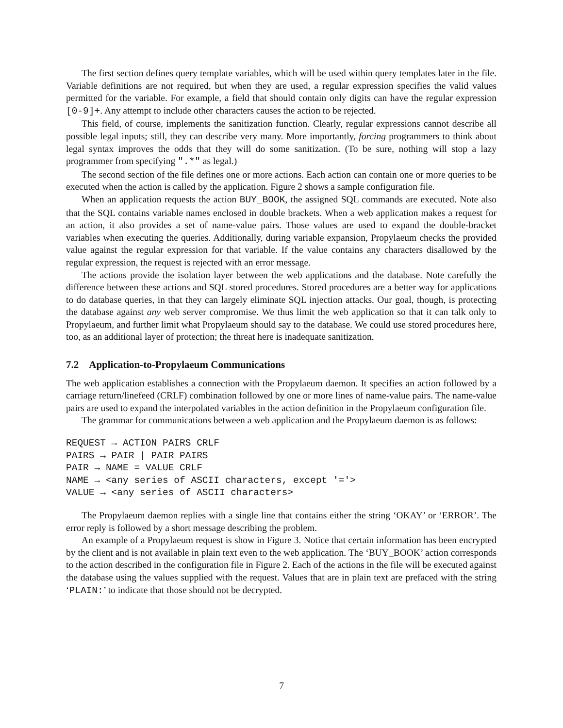The first section defines query template variables, which will be used within query templates later in the file. Variable definitions are not required, but when they are used, a regular expression specifies the valid values permitted for the variable. For example, a field that should contain only digits can have the regular expression [0-9]+. Any attempt to include other characters causes the action to be rejected.
This field, of course, implements the sanitization function. Clearly, regular expressions cannot describe all possible legal inputs; still, they can describe very many. More importantly, forcing programmers to think about legal syntax improves the odds that they will do some sanitization. (To be sure, nothing will stop a lazy programmer from specifying ".*" as legal.)
The second section of the file defines one or more actions. Each action can contain one or more queries to be executed when the action is called by the application. Figure 2 shows a sample configuration file.
When an application requests the action BUY_BOOK, the assigned SQL commands are executed. Note also that the SQL contains variable names enclosed in double brackets. When a web application makes a request for an action, it also provides a set of name-value pairs. Those values are used to expand the double-bracket variables when executing the queries. Additionally, during variable expansion, Propylaeum checks the provided value against the regular expression for that variable. If the value contains any characters disallowed by the regular expression, the request is rejected with an error message.
The actions provide the isolation layer between the web applications and the database. Note carefully the difference between these actions and SQL stored procedures. Stored procedures are a better way for applications to do database queries, in that they can largely eliminate SQL injection attacks. Our goal, though, is protecting the database against any web server compromise. We thus limit the web application so that it can talk only to Propylaeum, and further limit what Propylaeum should say to the database. We could use stored procedures here, too, as an additional layer of protection; the threat here is inadequate sanitization.
7.2 Application-to-Propylaeum Communications
The web application establishes a connection with the Propylaeum daemon. It specifies an action followed by a carriage return/linefeed (CRLF) combination followed by one or more lines of name-value pairs. The name-value pairs are used to expand the interpolated variables in the action definition in the Propylaeum configuration file.
The grammar for communications between a web application and the Propylaeum daemon is as follows:
REQUEST → ACTION PAIRS CRLF
PAIRS → PAIR | PAIR PAIRS
PAIR → NAME = VALUE CRLF
NAME → <any series of ASCII characters, except '='>
VALUE → <any series of ASCII characters>
The Propylaeum daemon replies with a single line that contains either the string ‘OKAY’ or ‘ERROR’. The error reply is followed by a short message describing the problem.
An example of a Propylaeum request is show in Figure 3. Notice that certain information has been encrypted by the client and is not available in plain text even to the web application. The ‘BUY_BOOK’ action corresponds to the action described in the configuration file in Figure 2. Each of the actions in the file will be executed against the database using the values supplied with the request. Values that are in plain text are prefaced with the string ‘PLAIN:’ to indicate that those should not be decrypted.
7